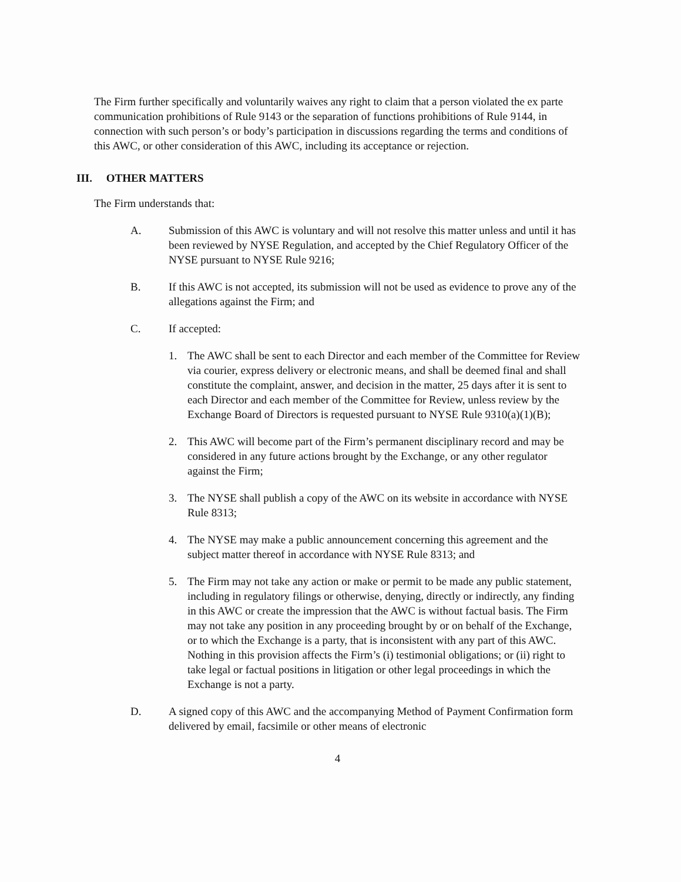The Firm further specifically and voluntarily waives any right to claim that a person violated the ex parte communication prohibitions of Rule 9143 or the separation of functions prohibitions of Rule 9144, in connection with such person’s or body’s participation in discussions regarding the terms and conditions of this AWC, or other consideration of this AWC, including its acceptance or rejection.
III. OTHER MATTERS
The Firm understands that:
A. Submission of this AWC is voluntary and will not resolve this matter unless and until it has been reviewed by NYSE Regulation, and accepted by the Chief Regulatory Officer of the NYSE pursuant to NYSE Rule 9216;
B. If this AWC is not accepted, its submission will not be used as evidence to prove any of the allegations against the Firm; and
C. If accepted:
1. The AWC shall be sent to each Director and each member of the Committee for Review via courier, express delivery or electronic means, and shall be deemed final and shall constitute the complaint, answer, and decision in the matter, 25 days after it is sent to each Director and each member of the Committee for Review, unless review by the Exchange Board of Directors is requested pursuant to NYSE Rule 9310(a)(1)(B);
2. This AWC will become part of the Firm’s permanent disciplinary record and may be considered in any future actions brought by the Exchange, or any other regulator against the Firm;
3. The NYSE shall publish a copy of the AWC on its website in accordance with NYSE Rule 8313;
4. The NYSE may make a public announcement concerning this agreement and the subject matter thereof in accordance with NYSE Rule 8313; and
5. The Firm may not take any action or make or permit to be made any public statement, including in regulatory filings or otherwise, denying, directly or indirectly, any finding in this AWC or create the impression that the AWC is without factual basis. The Firm may not take any position in any proceeding brought by or on behalf of the Exchange, or to which the Exchange is a party, that is inconsistent with any part of this AWC. Nothing in this provision affects the Firm’s (i) testimonial obligations; or (ii) right to take legal or factual positions in litigation or other legal proceedings in which the Exchange is not a party.
D. A signed copy of this AWC and the accompanying Method of Payment Confirmation form delivered by email, facsimile or other means of electronic
4